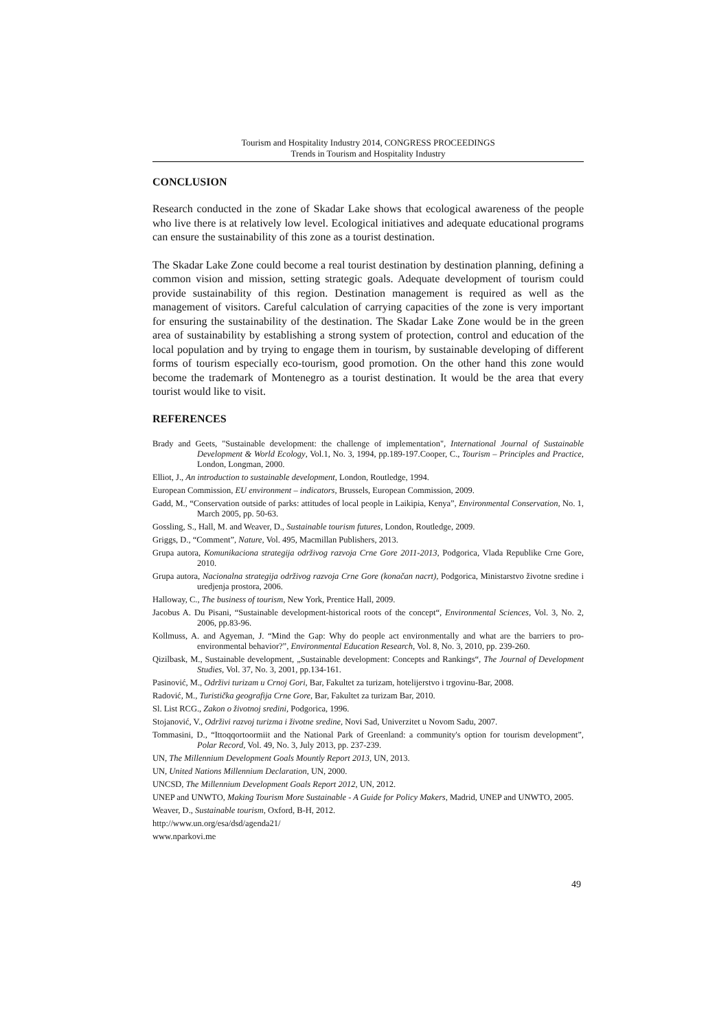Tourism and Hospitality Industry 2014, CONGRESS PROCEEDINGS
Trends in Tourism and Hospitality Industry
CONCLUSION
Research conducted in the zone of Skadar Lake shows that ecological awareness of the people who live there is at relatively low level. Ecological initiatives and adequate educational programs can ensure the sustainability of this zone as a tourist destination.
The Skadar Lake Zone could become a real tourist destination by destination planning, defining a common vision and mission, setting strategic goals. Adequate development of tourism could provide sustainability of this region. Destination management is required as well as the management of visitors. Careful calculation of carrying capacities of the zone is very important for ensuring the sustainability of the destination. The Skadar Lake Zone would be in the green area of sustainability by establishing a strong system of protection, control and education of the local population and by trying to engage them in tourism, by sustainable developing of different forms of tourism especially eco-tourism, good promotion. On the other hand this zone would become the trademark of Montenegro as a tourist destination. It would be the area that every tourist would like to visit.
REFERENCES
Brady and Geets, "Sustainable development: the challenge of implementation", International Journal of Sustainable Development & World Ecology, Vol.1, No. 3, 1994, pp.189-197.Cooper, C., Tourism – Principles and Practice, London, Longman, 2000.
Elliot, J., An introduction to sustainable development, London, Routledge, 1994.
European Commission, EU environment – indicators, Brussels, European Commission, 2009.
Gadd, M., “Conservation outside of parks: attitudes of local people in Laikipia, Kenya”, Environmental Conservation, No. 1, March 2005, pp. 50-63.
Gossling, S., Hall, M. and Weaver, D., Sustainable tourism futures, London, Routledge, 2009.
Griggs, D., “Comment”, Nature, Vol. 495, Macmillan Publishers, 2013.
Grupa autora, Komunikaciona strategija održivog razvoja Crne Gore 2011-2013, Podgorica, Vlada Republike Crne Gore, 2010.
Grupa autora, Nacionalna strategija održivog razvoja Crne Gore (konačan nacrt), Podgorica, Ministarstvo životne sredine i uredjenja prostora, 2006.
Halloway, C., The business of tourism, New York, Prentice Hall, 2009.
Jacobus A. Du Pisani, “Sustainable development-historical roots of the concept“, Environmental Sciences, Vol. 3, No. 2, 2006, pp.83-96.
Kollmuss, A. and Agyeman, J. “Mind the Gap: Why do people act environmentally and what are the barriers to pro-environmental behavior?”, Environmental Education Research, Vol. 8, No. 3, 2010, pp. 239-260.
Qizilbask, M., Sustainable development, „Sustainable development: Concepts and Rankings“, The Journal of Development Studies, Vol. 37, No. 3, 2001, pp.134-161.
Pasinović, M., Održivi turizam u Crnoj Gori, Bar, Fakultet za turizam, hotelijerstvo i trgovinu-Bar, 2008.
Radović, M., Turistička geografija Crne Gore, Bar, Fakultet za turizam Bar, 2010.
Sl. List RCG., Zakon o životnoj sredini, Podgorica, 1996.
Stojanović, V., Održivi razvoj turizma i životne sredine, Novi Sad, Univerzitet u Novom Sadu, 2007.
Tommasini, D., “Ittoqqortoormiit and the National Park of Greenland: a community's option for tourism development”, Polar Record, Vol. 49, No. 3, July 2013, pp. 237-239.
UN, The Millennium Development Goals Mountly Report 2013, UN, 2013.
UN, United Nations Millennium Declaration, UN, 2000.
UNCSD, The Millennium Development Goals Report 2012, UN, 2012.
UNEP and UNWTO, Making Tourism More Sustainable - A Guide for Policy Makers, Madrid, UNEP and UNWTO, 2005.
Weaver, D., Sustainable tourism, Oxford, B-H, 2012.
http://www.un.org/esa/dsd/agenda21/
www.nparkovi.me
49